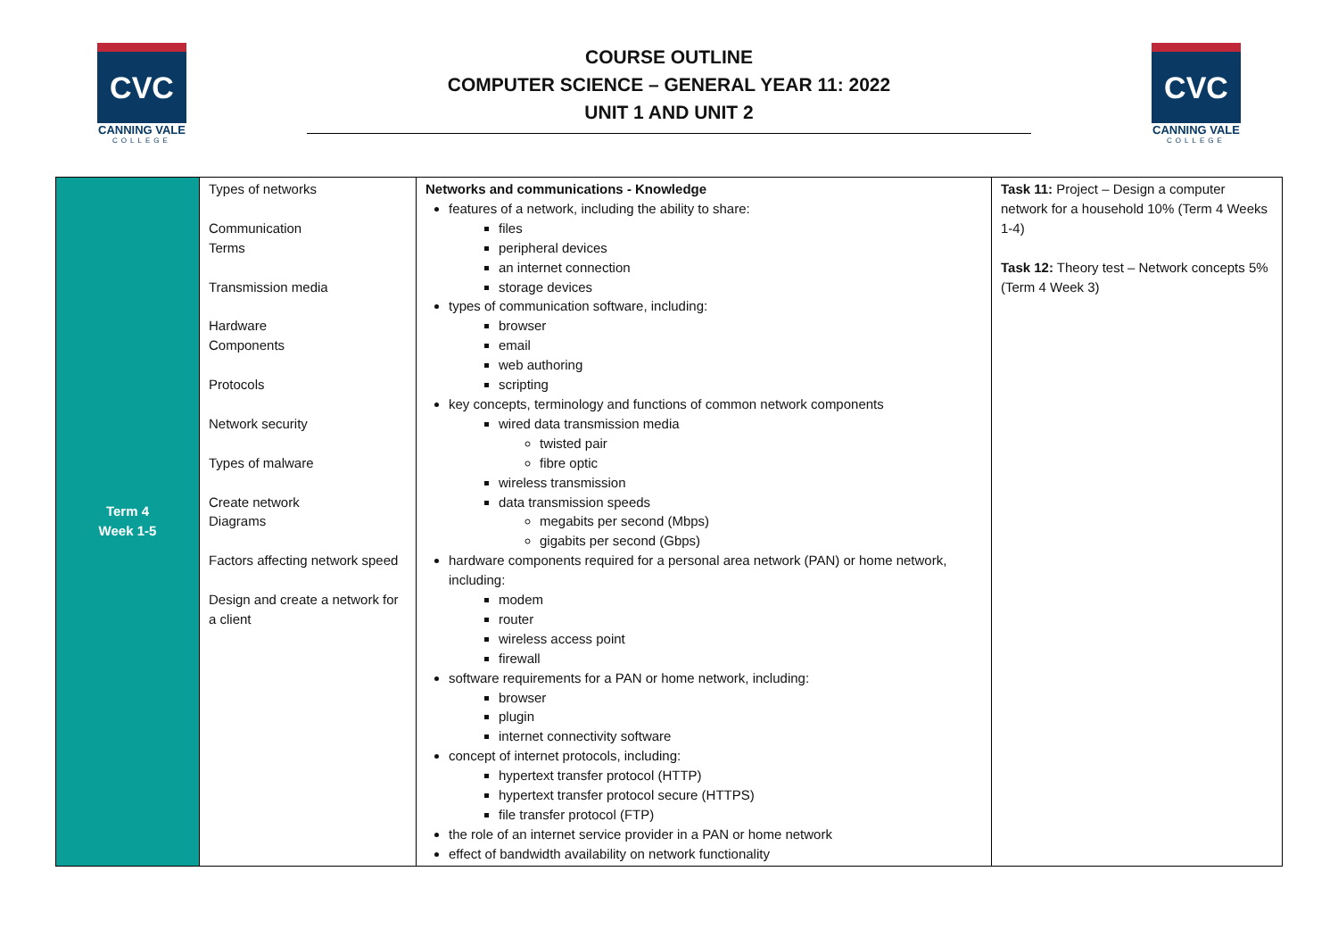CVC
CANNING VALE
COLLEGE
COURSE OUTLINE
COMPUTER SCIENCE – GENERAL YEAR 11: 2022
UNIT 1 AND UNIT 2
CVC
CANNING VALE
COLLEGE
| Term 4 Week 1-5 | Types of networks Communication Terms Transmission media Hardware Components Protocols Network security Types of malware Create network Diagrams Factors affecting network speed Design and create a network for a client | Networks and communications - Knowledge features of a network, including the ability to share: files peripheral devices an internet connection storage devices types of communication software, including: browser email web authoring scripting key concepts, terminology and functions of common network components wired data transmission media twisted pair fibre optic wireless transmission data transmission speeds megabits per second (Mbps) gigabits per second (Gbps) hardware components required for a personal area network (PAN) or home network, including: modem router wireless access point firewall software requirements for a PAN or home network, including: browser plugin internet connectivity software concept of internet protocols, including: hypertext transfer protocol (HTTP) hypertext transfer protocol secure (HTTPS) file transfer protocol (FTP) the role of an internet service provider in a PAN or home network effect of bandwidth availability on network functionality | Task 11: Project – Design a computer network for a household 10% (Term 4 Weeks 1-4) Task 12: Theory test – Network concepts 5% (Term 4 Week 3) |